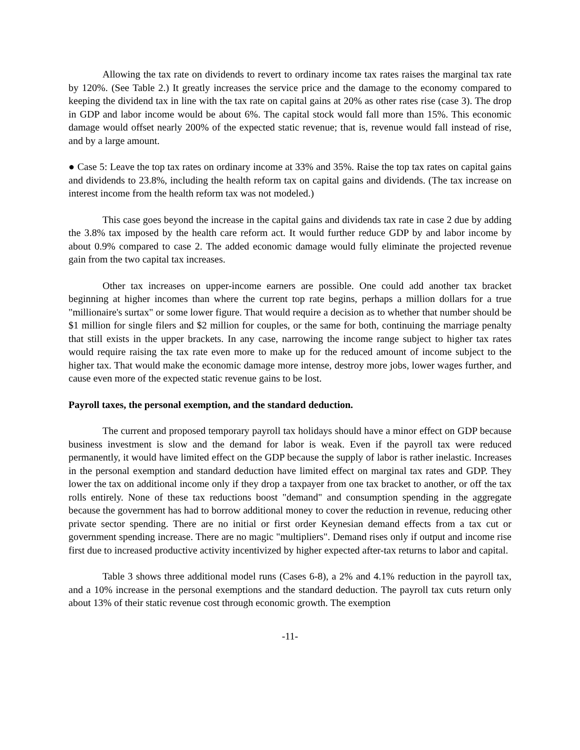Allowing the tax rate on dividends to revert to ordinary income tax rates raises the marginal tax rate by 120%. (See Table 2.) It greatly increases the service price and the damage to the economy compared to keeping the dividend tax in line with the tax rate on capital gains at 20% as other rates rise (case 3). The drop in GDP and labor income would be about 6%. The capital stock would fall more than 15%. This economic damage would offset nearly 200% of the expected static revenue; that is, revenue would fall instead of rise, and by a large amount.
● Case 5: Leave the top tax rates on ordinary income at 33% and 35%. Raise the top tax rates on capital gains and dividends to 23.8%, including the health reform tax on capital gains and dividends. (The tax increase on interest income from the health reform tax was not modeled.)
This case goes beyond the increase in the capital gains and dividends tax rate in case 2 due by adding the 3.8% tax imposed by the health care reform act. It would further reduce GDP by and labor income by about 0.9% compared to case 2. The added economic damage would fully eliminate the projected revenue gain from the two capital tax increases.
Other tax increases on upper-income earners are possible. One could add another tax bracket beginning at higher incomes than where the current top rate begins, perhaps a million dollars for a true "millionaire's surtax" or some lower figure. That would require a decision as to whether that number should be $1 million for single filers and $2 million for couples, or the same for both, continuing the marriage penalty that still exists in the upper brackets. In any case, narrowing the income range subject to higher tax rates would require raising the tax rate even more to make up for the reduced amount of income subject to the higher tax. That would make the economic damage more intense, destroy more jobs, lower wages further, and cause even more of the expected static revenue gains to be lost.
Payroll taxes, the personal exemption, and the standard deduction.
The current and proposed temporary payroll tax holidays should have a minor effect on GDP because business investment is slow and the demand for labor is weak. Even if the payroll tax were reduced permanently, it would have limited effect on the GDP because the supply of labor is rather inelastic. Increases in the personal exemption and standard deduction have limited effect on marginal tax rates and GDP. They lower the tax on additional income only if they drop a taxpayer from one tax bracket to another, or off the tax rolls entirely. None of these tax reductions boost "demand" and consumption spending in the aggregate because the government has had to borrow additional money to cover the reduction in revenue, reducing other private sector spending. There are no initial or first order Keynesian demand effects from a tax cut or government spending increase. There are no magic "multipliers". Demand rises only if output and income rise first due to increased productive activity incentivized by higher expected after-tax returns to labor and capital.
Table 3 shows three additional model runs (Cases 6-8), a 2% and 4.1% reduction in the payroll tax, and a 10% increase in the personal exemptions and the standard deduction. The payroll tax cuts return only about 13% of their static revenue cost through economic growth. The exemption
-11-